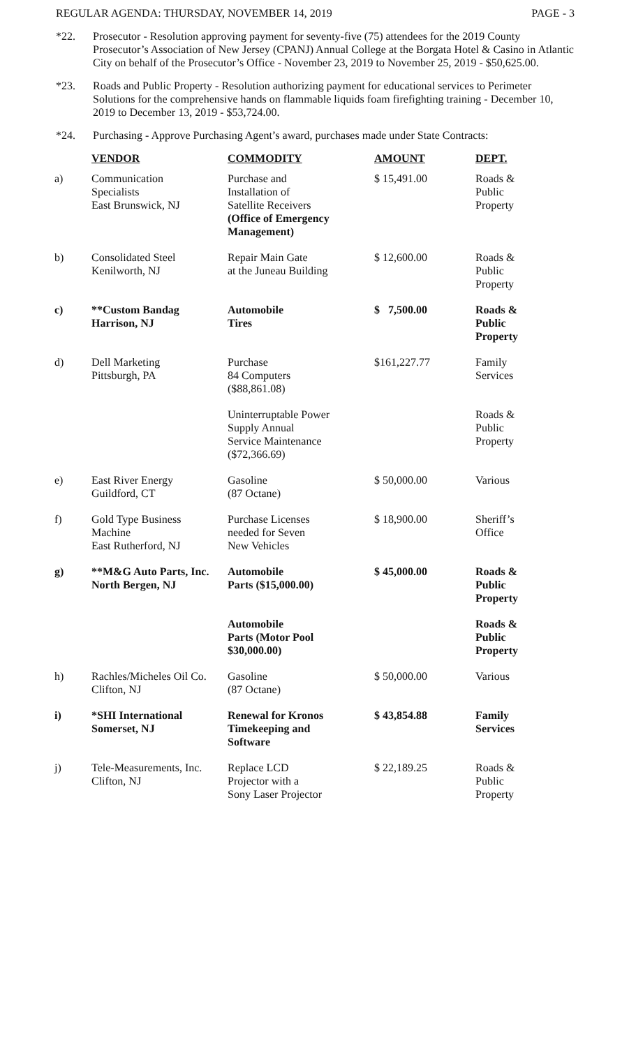REGULAR AGENDA: THURSDAY, NOVEMBER 14, 2019 PAGE - 3
*22. Prosecutor - Resolution approving payment for seventy-five (75) attendees for the 2019 County Prosecutor’s Association of New Jersey (CPANJ) Annual College at the Borgata Hotel & Casino in Atlantic City on behalf of the Prosecutor’s Office - November 23, 2019 to November 25, 2019 - $50,625.00.
*23. Roads and Public Property - Resolution authorizing payment for educational services to Perimeter Solutions for the comprehensive hands on flammable liquids foam firefighting training - December 10, 2019 to December 13, 2019 - $53,724.00.
*24. Purchasing - Approve Purchasing Agent’s award, purchases made under State Contracts:
| | VENDOR | COMMODITY | AMOUNT | DEPT. |
| a) | Communication Specialists East Brunswick, NJ | Purchase and Installation of Satellite Receivers (Office of Emergency Management) | $ 15,491.00 | Roads & Public Property |
| b) | Consolidated Steel Kenilworth, NJ | Repair Main Gate at the Juneau Building | $ 12,600.00 | Roads & Public Property |
| c) | **Custom Bandag Harrison, NJ | Automobile Tires | $ 7,500.00 | Roads & Public Property |
| d) | Dell Marketing Pittsburgh, PA | Purchase 84 Computers ($88,861.08) | $161,227.77 | Family Services |
| | | Uninterruptable Power Supply Annual Service Maintenance ($72,366.69) | | Roads & Public Property |
| e) | East River Energy Guildford, CT | Gasoline (87 Octane) | $ 50,000.00 | Various |
| f) | Gold Type Business Machine East Rutherford, NJ | Purchase Licenses needed for Seven New Vehicles | $ 18,900.00 | Sheriff’s Office |
| g) | **M&G Auto Parts, Inc. North Bergen, NJ | Automobile Parts ($15,000.00) | $ 45,000.00 | Roads & Public Property |
| | | Automobile Parts (Motor Pool $30,000.00) | | Roads & Public Property |
| h) | Rachles/Micheles Oil Co. Clifton, NJ | Gasoline (87 Octane) | $ 50,000.00 | Various |
| i) | *SHI International Somerset, NJ | Renewal for Kronos Timekeeping and Software | $ 43,854.88 | Family Services |
| j) | Tele-Measurements, Inc. Clifton, NJ | Replace LCD Projector with a Sony Laser Projector | $ 22,189.25 | Roads & Public Property |